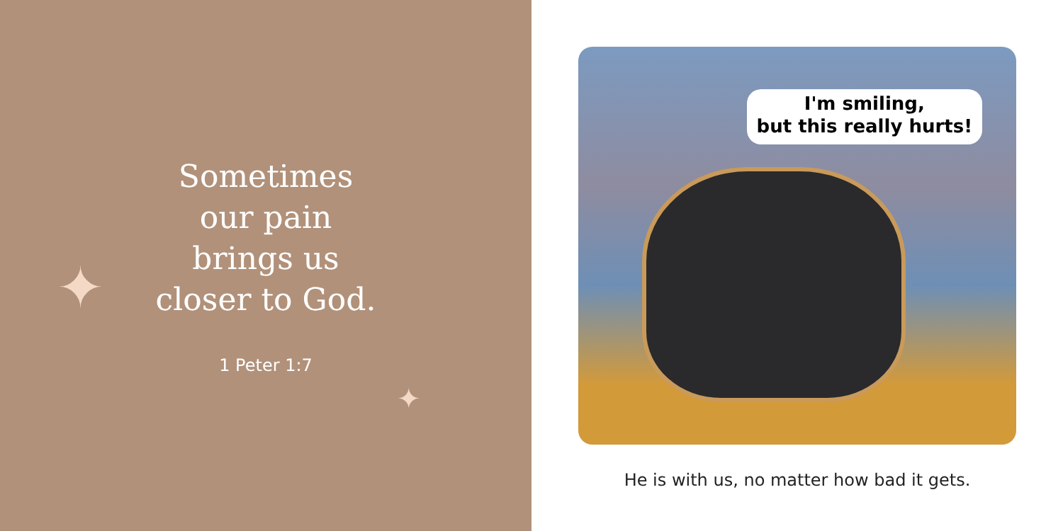✦
✦
Sometimes our pain brings us closer to God.
1 Peter 1:7
I'm smiling,
but this really hurts!
He is with us, no matter how bad it gets.